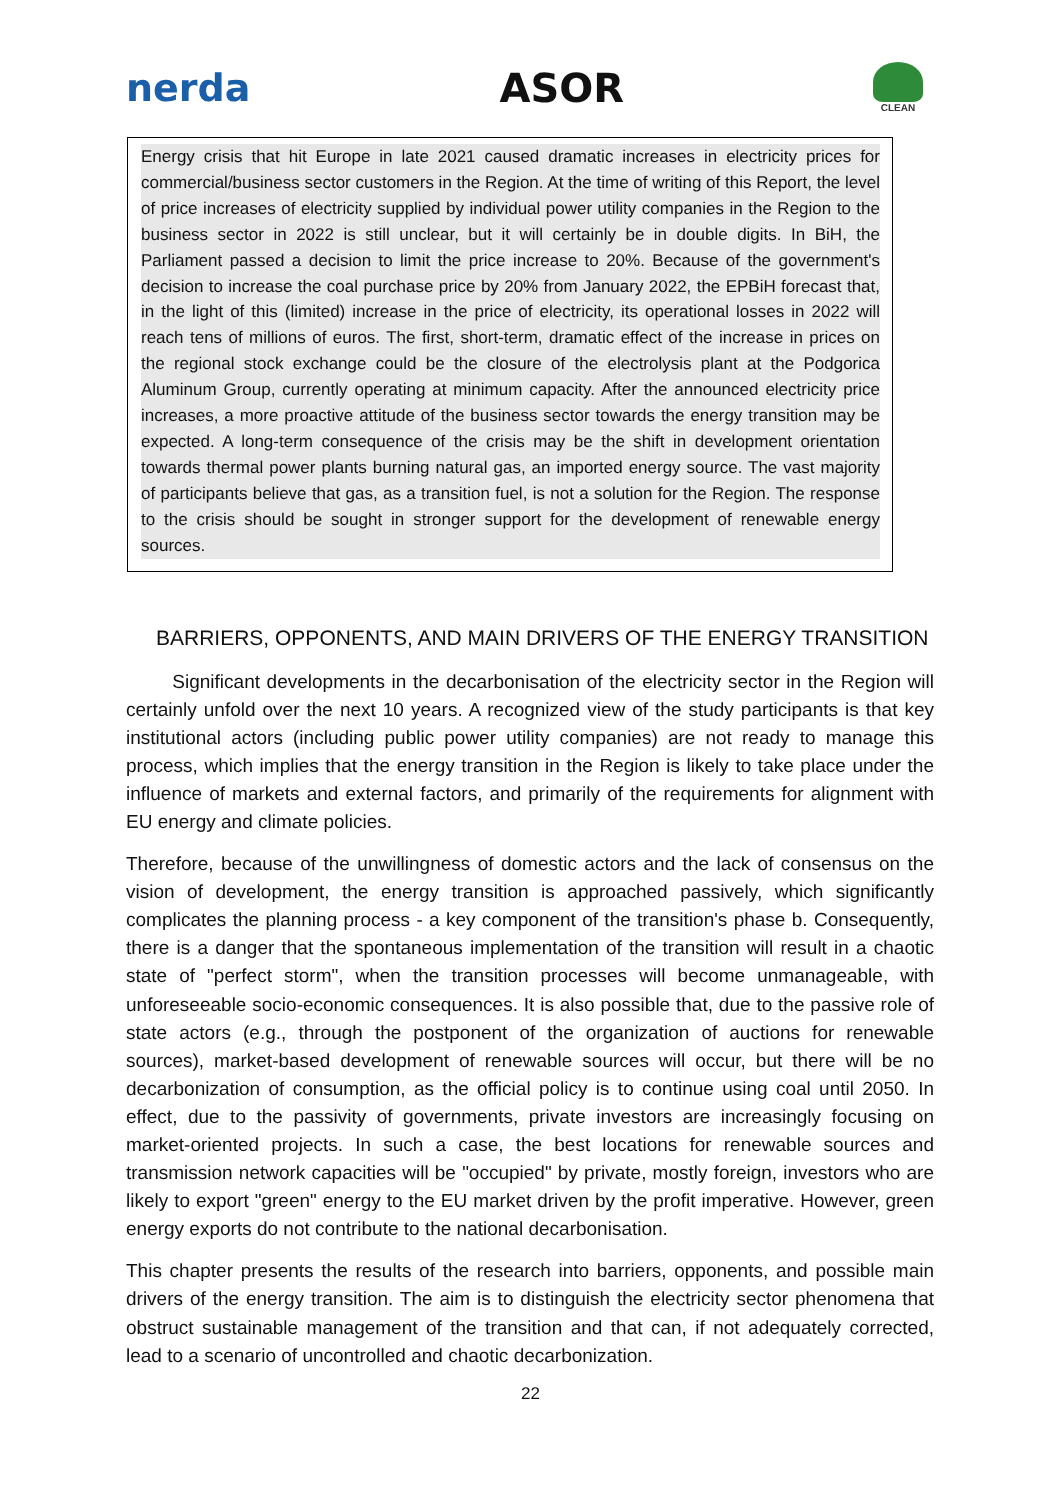nerda ASOR
CLEAN
Energy crisis that hit Europe in late 2021 caused dramatic increases in electricity prices for commercial/business sector customers in the Region. At the time of writing of this Report, the level of price increases of electricity supplied by individual power utility companies in the Region to the business sector in 2022 is still unclear, but it will certainly be in double digits. In BiH, the Parliament passed a decision to limit the price increase to 20%. Because of the government's decision to increase the coal purchase price by 20% from January 2022, the EPBiH forecast that, in the light of this (limited) increase in the price of electricity, its operational losses in 2022 will reach tens of millions of euros. The first, short-term, dramatic effect of the increase in prices on the regional stock exchange could be the closure of the electrolysis plant at the Podgorica Aluminum Group, currently operating at minimum capacity. After the announced electricity price increases, a more proactive attitude of the business sector towards the energy transition may be expected. A long-term consequence of the crisis may be the shift in development orientation towards thermal power plants burning natural gas, an imported energy source. The vast majority of participants believe that gas, as a transition fuel, is not a solution for the Region. The response to the crisis should be sought in stronger support for the development of renewable energy sources.
BARRIERS, OPPONENTS, AND MAIN DRIVERS OF THE ENERGY TRANSITION
Significant developments in the decarbonisation of the electricity sector in the Region will certainly unfold over the next 10 years. A recognized view of the study participants is that key institutional actors (including public power utility companies) are not ready to manage this process, which implies that the energy transition in the Region is likely to take place under the influence of markets and external factors, and primarily of the requirements for alignment with EU energy and climate policies.
Therefore, because of the unwillingness of domestic actors and the lack of consensus on the vision of development, the energy transition is approached passively, which significantly complicates the planning process - a key component of the transition's phase b. Consequently, there is a danger that the spontaneous implementation of the transition will result in a chaotic state of "perfect storm", when the transition processes will become unmanageable, with unforeseeable socio-economic consequences. It is also possible that, due to the passive role of state actors (e.g., through the postponent of the organization of auctions for renewable sources), market-based development of renewable sources will occur, but there will be no decarbonization of consumption, as the official policy is to continue using coal until 2050. In effect, due to the passivity of governments, private investors are increasingly focusing on market-oriented projects. In such a case, the best locations for renewable sources and transmission network capacities will be "occupied" by private, mostly foreign, investors who are likely to export "green" energy to the EU market driven by the profit imperative. However, green energy exports do not contribute to the national decarbonisation.
This chapter presents the results of the research into barriers, opponents, and possible main drivers of the energy transition. The aim is to distinguish the electricity sector phenomena that obstruct sustainable management of the transition and that can, if not adequately corrected, lead to a scenario of uncontrolled and chaotic decarbonization.
22